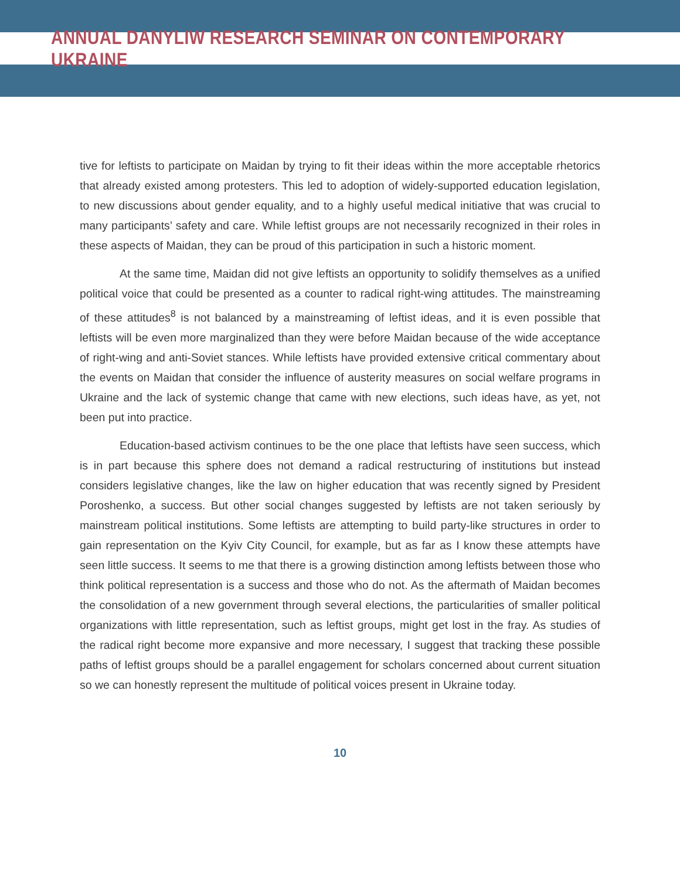ANNUAL DANYLIW RESEARCH SEMINAR ON CONTEMPORARY UKRAINE
tive for leftists to participate on Maidan by trying to fit their ideas within the more acceptable rhetorics that already existed among protesters. This led to adoption of widely-supported education legislation, to new discussions about gender equality, and to a highly useful medical initiative that was crucial to many participants’ safety and care. While leftist groups are not necessarily recognized in their roles in these aspects of Maidan, they can be proud of this participation in such a historic moment.
At the same time, Maidan did not give leftists an opportunity to solidify themselves as a unified political voice that could be presented as a counter to radical right-wing attitudes. The mainstreaming of these attitudes<sup>8</sup> is not balanced by a mainstreaming of leftist ideas, and it is even possible that leftists will be even more marginalized than they were before Maidan because of the wide acceptance of right-wing and anti-Soviet stances. While leftists have provided extensive critical commentary about the events on Maidan that consider the influence of austerity measures on social welfare programs in Ukraine and the lack of systemic change that came with new elections, such ideas have, as yet, not been put into practice.
Education-based activism continues to be the one place that leftists have seen success, which is in part because this sphere does not demand a radical restructuring of institutions but instead considers legislative changes, like the law on higher education that was recently signed by President Poroshenko, a success. But other social changes suggested by leftists are not taken seriously by mainstream political institutions. Some leftists are attempting to build party-like structures in order to gain representation on the Kyiv City Council, for example, but as far as I know these attempts have seen little success. It seems to me that there is a growing distinction among leftists between those who think political representation is a success and those who do not. As the aftermath of Maidan becomes the consolidation of a new government through several elections, the particularities of smaller political organizations with little representation, such as leftist groups, might get lost in the fray. As studies of the radical right become more expansive and more necessary, I suggest that tracking these possible paths of leftist groups should be a parallel engagement for scholars concerned about current situation so we can honestly represent the multitude of political voices present in Ukraine today.
10